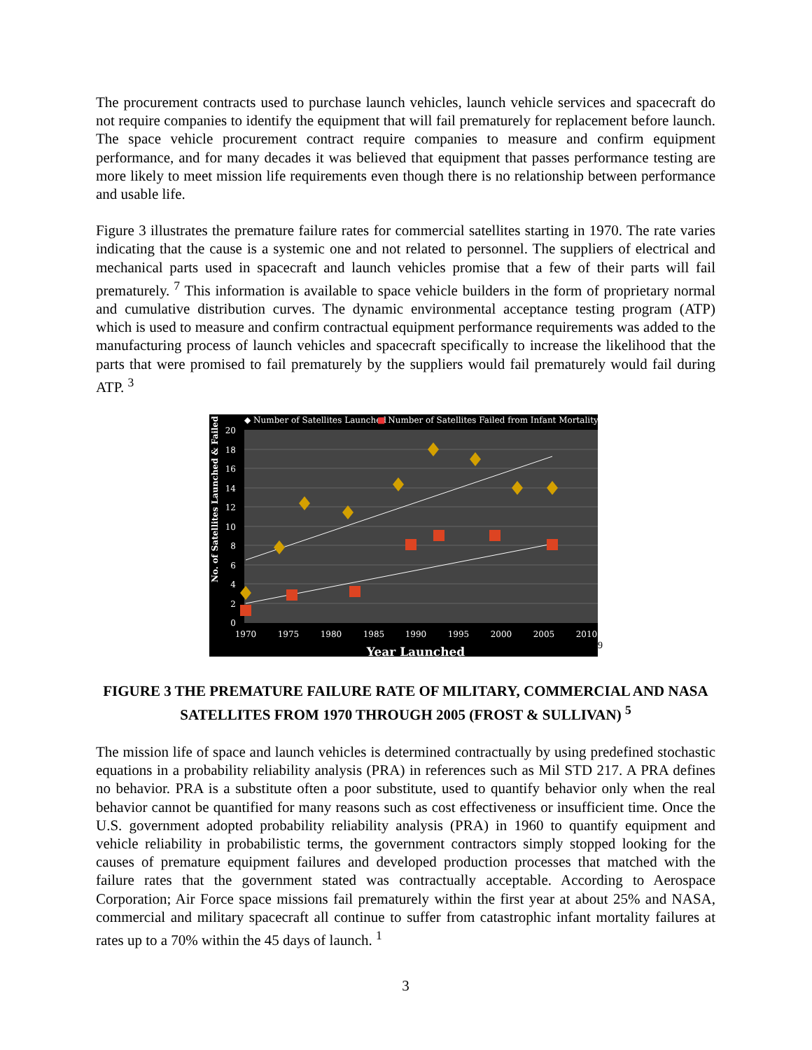The procurement contracts used to purchase launch vehicles, launch vehicle services and spacecraft do not require companies to identify the equipment that will fail prematurely for replacement before launch. The space vehicle procurement contract require companies to measure and confirm equipment performance, and for many decades it was believed that equipment that passes performance testing are more likely to meet mission life requirements even though there is no relationship between performance and usable life.
Figure 3 illustrates the premature failure rates for commercial satellites starting in 1970. The rate varies indicating that the cause is a systemic one and not related to personnel. The suppliers of electrical and mechanical parts used in spacecraft and launch vehicles promise that a few of their parts will fail prematurely.<sup>7</sup> This information is available to space vehicle builders in the form of proprietary normal and cumulative distribution curves. The dynamic environmental acceptance testing program (ATP) which is used to measure and confirm contractual equipment performance requirements was added to the manufacturing process of launch vehicles and spacecraft specifically to increase the likelihood that the parts that were promised to fail prematurely by the suppliers would fail prematurely would fail during ATP. <sup>3</sup>
◆ Number of Satellites Launched
■ Number of Satellites Failed from Infant Mortality
20
18
16
14
12
10
8
6
4
2
0
1970
1975
1980
1985
1990
1995
2000
2005
2010
Year Launched
No. of Satellites Launched & Failed
9
FIGURE 3 THE PREMATURE FAILURE RATE OF MILITARY, COMMERCIAL AND NASA SATELLITES FROM 1970 THROUGH 2005 (FROST & SULLIVAN) <sup>5</sup>
The mission life of space and launch vehicles is determined contractually by using predefined stochastic equations in a probability reliability analysis (PRA) in references such as Mil STD 217. A PRA defines no behavior. PRA is a substitute often a poor substitute, used to quantify behavior only when the real behavior cannot be quantified for many reasons such as cost effectiveness or insufficient time. Once the U.S. government adopted probability reliability analysis (PRA) in 1960 to quantify equipment and vehicle reliability in probabilistic terms, the government contractors simply stopped looking for the causes of premature equipment failures and developed production processes that matched with the failure rates that the government stated was contractually acceptable. According to Aerospace Corporation; Air Force space missions fail prematurely within the first year at about 25% and NASA, commercial and military spacecraft all continue to suffer from catastrophic infant mortality failures at rates up to a 70% within the 45 days of launch. <sup>1</sup>
3